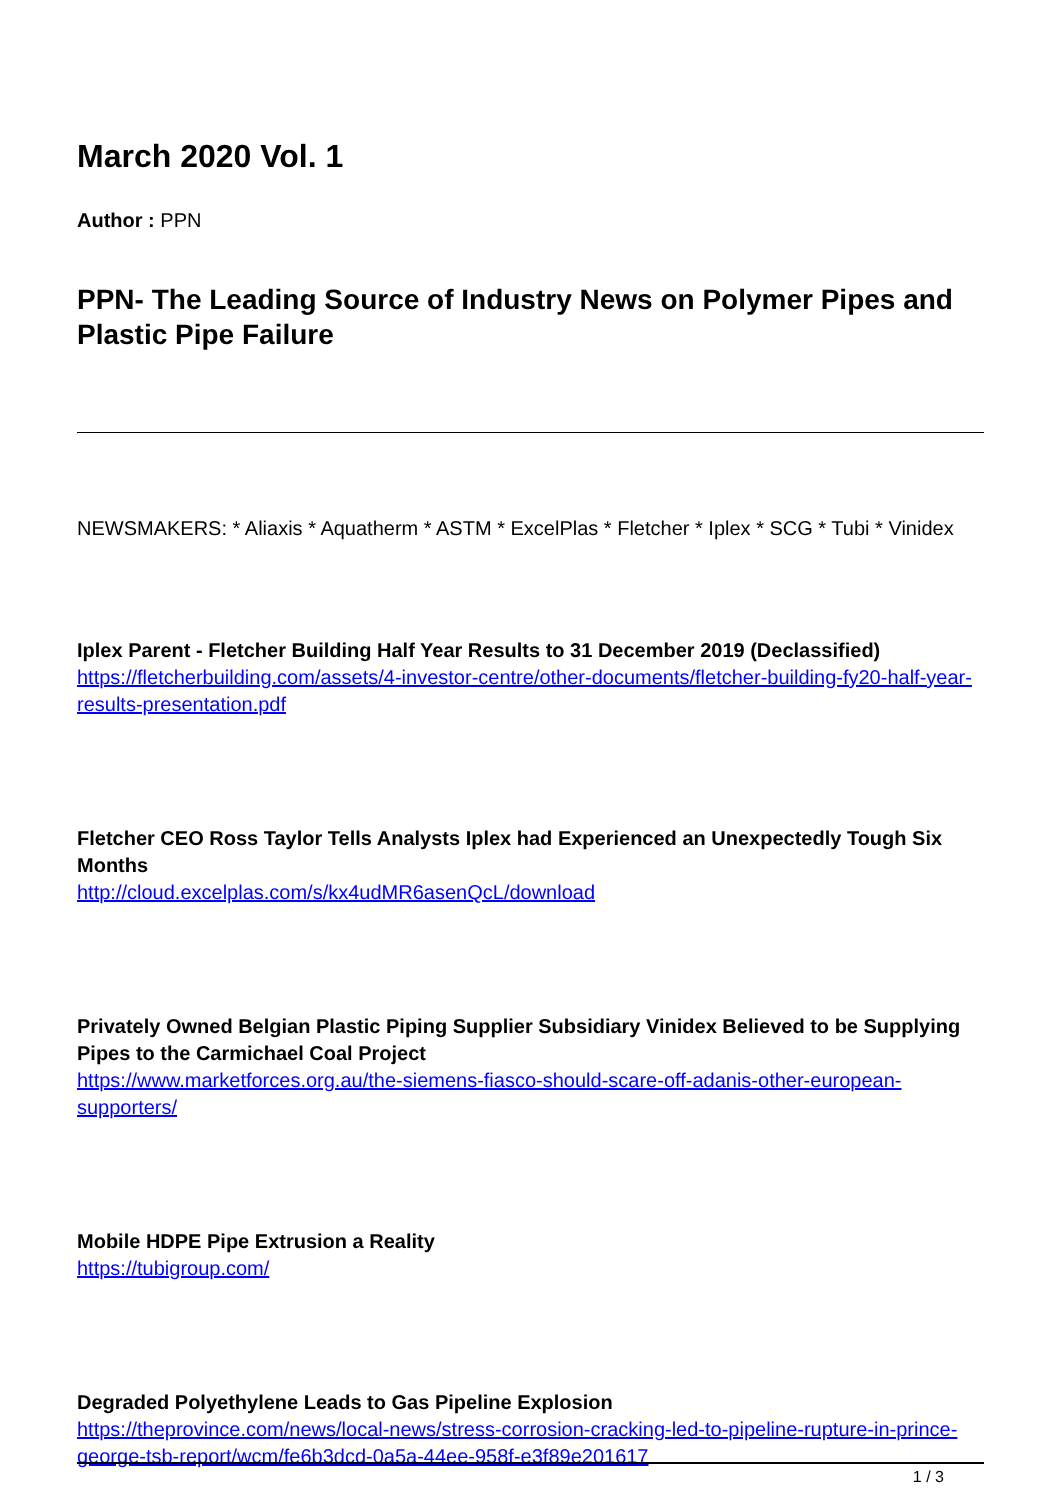March 2020 Vol. 1
Author : PPN
PPN- The Leading Source of Industry News on Polymer Pipes and Plastic Pipe Failure
NEWSMAKERS: * Aliaxis * Aquatherm * ASTM * ExcelPlas * Fletcher * Iplex * SCG * Tubi * Vinidex
Iplex Parent - Fletcher Building Half Year Results to 31 December 2019 (Declassified)
https://fletcherbuilding.com/assets/4-investor-centre/other-documents/fletcher-building-fy20-half-year-results-presentation.pdf
Fletcher CEO Ross Taylor Tells Analysts Iplex had Experienced an Unexpectedly Tough Six Months
http://cloud.excelplas.com/s/kx4udMR6asenQcL/download
Privately Owned Belgian Plastic Piping Supplier Subsidiary Vinidex Believed to be Supplying Pipes to the Carmichael Coal Project
https://www.marketforces.org.au/the-siemens-fiasco-should-scare-off-adanis-other-european-supporters/
Mobile HDPE Pipe Extrusion a Reality
https://tubigroup.com/
Degraded Polyethylene Leads to Gas Pipeline Explosion
https://theprovince.com/news/local-news/stress-corrosion-cracking-led-to-pipeline-rupture-in-prince-george-tsb-report/wcm/fe6b3dcd-0a5a-44ee-958f-e3f89e201617
1 / 3